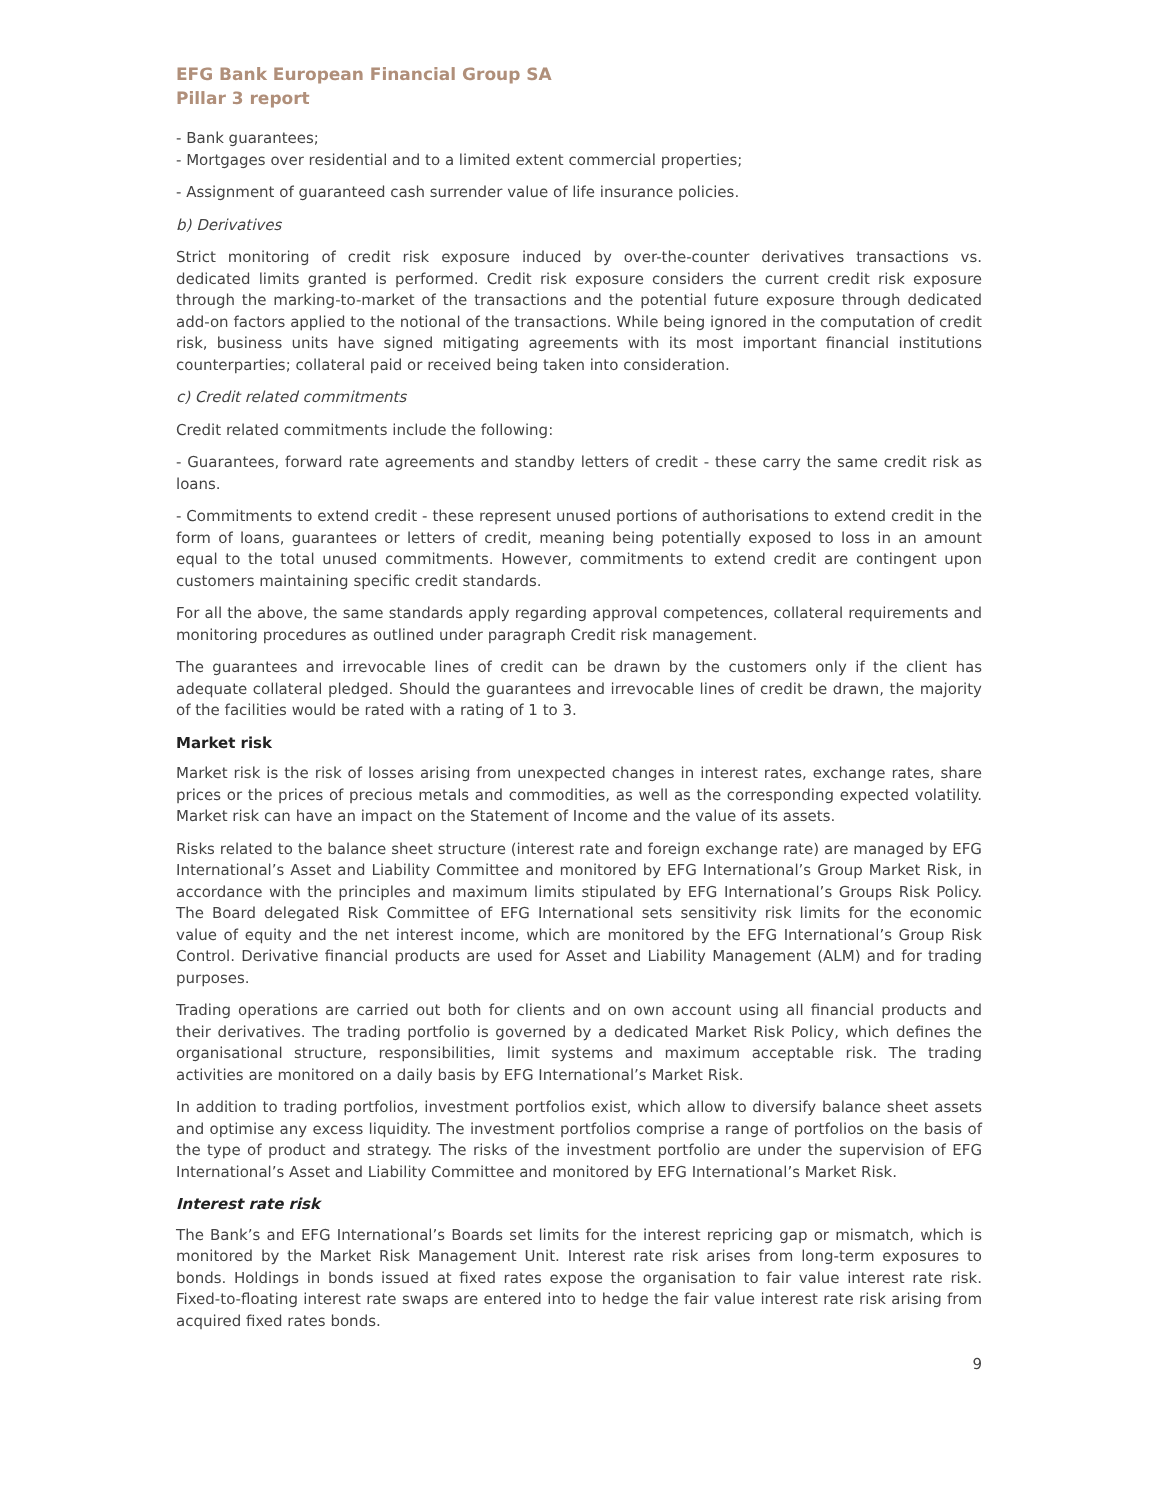EFG Bank European Financial Group SA
Pillar 3 report
- Bank guarantees;
- Mortgages over residential and to a limited extent commercial properties;
- Assignment of guaranteed cash surrender value of life insurance policies.
b) Derivatives
Strict monitoring of credit risk exposure induced by over-the-counter derivatives transactions vs. dedicated limits granted is performed. Credit risk exposure considers the current credit risk exposure through the marking-to-market of the transactions and the potential future exposure through dedicated add-on factors applied to the notional of the transactions. While being ignored in the computation of credit risk, business units have signed mitigating agreements with its most important financial institutions counterparties; collateral paid or received being taken into consideration.
c) Credit related commitments
Credit related commitments include the following:
- Guarantees, forward rate agreements and standby letters of credit - these carry the same credit risk as loans.
- Commitments to extend credit - these represent unused portions of authorisations to extend credit in the form of loans, guarantees or letters of credit, meaning being potentially exposed to loss in an amount equal to the total unused commitments. However, commitments to extend credit are contingent upon customers maintaining specific credit standards.
For all the above, the same standards apply regarding approval competences, collateral requirements and monitoring procedures as outlined under paragraph Credit risk management.
The guarantees and irrevocable lines of credit can be drawn by the customers only if the client has adequate collateral pledged. Should the guarantees and irrevocable lines of credit be drawn, the majority of the facilities would be rated with a rating of 1 to 3.
Market risk
Market risk is the risk of losses arising from unexpected changes in interest rates, exchange rates, share prices or the prices of precious metals and commodities, as well as the corresponding expected volatility. Market risk can have an impact on the Statement of Income and the value of its assets.
Risks related to the balance sheet structure (interest rate and foreign exchange rate) are managed by EFG International’s Asset and Liability Committee and monitored by EFG International’s Group Market Risk, in accordance with the principles and maximum limits stipulated by EFG International’s Groups Risk Policy. The Board delegated Risk Committee of EFG International sets sensitivity risk limits for the economic value of equity and the net interest income, which are monitored by the EFG International’s Group Risk Control. Derivative financial products are used for Asset and Liability Management (ALM) and for trading purposes.
Trading operations are carried out both for clients and on own account using all financial products and their derivatives. The trading portfolio is governed by a dedicated Market Risk Policy, which defines the organisational structure, responsibilities, limit systems and maximum acceptable risk. The trading activities are monitored on a daily basis by EFG International’s Market Risk.
In addition to trading portfolios, investment portfolios exist, which allow to diversify balance sheet assets and optimise any excess liquidity. The investment portfolios comprise a range of portfolios on the basis of the type of product and strategy. The risks of the investment portfolio are under the supervision of EFG International’s Asset and Liability Committee and monitored by EFG International’s Market Risk.
Interest rate risk
The Bank’s and EFG International’s Boards set limits for the interest repricing gap or mismatch, which is monitored by the Market Risk Management Unit. Interest rate risk arises from long-term exposures to bonds. Holdings in bonds issued at fixed rates expose the organisation to fair value interest rate risk. Fixed-to-floating interest rate swaps are entered into to hedge the fair value interest rate risk arising from acquired fixed rates bonds.
9